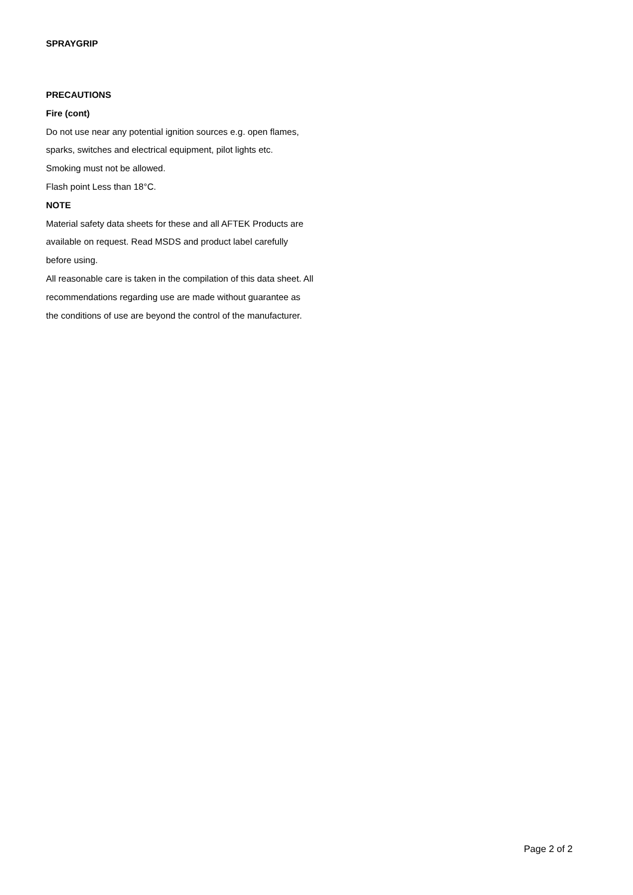SPRAYGRIP
PRECAUTIONS
Fire (cont)
Do not use near any potential ignition sources e.g. open flames, sparks, switches and electrical equipment, pilot lights etc.
Smoking must not be allowed.
Flash point Less than 18°C.
NOTE
Material safety data sheets for these and all AFTEK Products are available on request. Read MSDS and product label carefully before using.
All reasonable care is taken in the compilation of this data sheet. All recommendations regarding use are made without guarantee as the conditions of use are beyond the control of the manufacturer.
Page 2 of 2